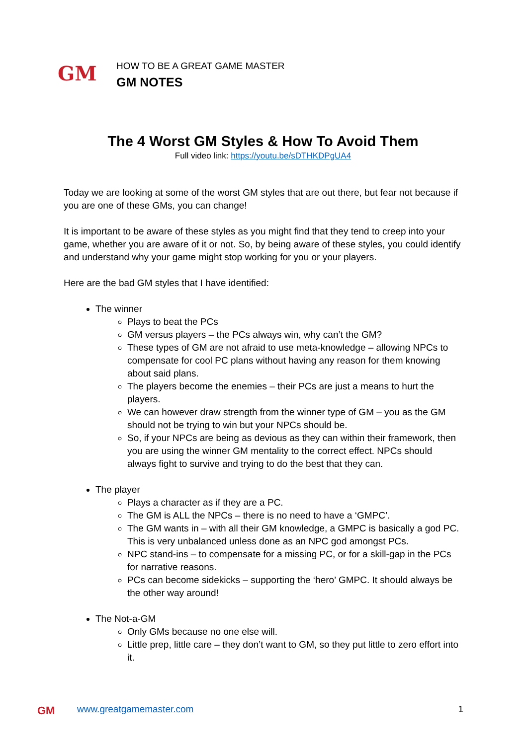GM
HOW TO BE A GREAT GAME MASTER
GM NOTES
The 4 Worst GM Styles & How To Avoid Them
Full video link: https://youtu.be/sDTHKDPgUA4
Today we are looking at some of the worst GM styles that are out there, but fear not because if you are one of these GMs, you can change!
It is important to be aware of these styles as you might find that they tend to creep into your game, whether you are aware of it or not. So, by being aware of these styles, you could identify and understand why your game might stop working for you or your players.
Here are the bad GM styles that I have identified:
The winner
Plays to beat the PCs
GM versus players – the PCs always win, why can’t the GM?
These types of GM are not afraid to use meta-knowledge – allowing NPCs to compensate for cool PC plans without having any reason for them knowing about said plans.
The players become the enemies – their PCs are just a means to hurt the players.
We can however draw strength from the winner type of GM – you as the GM should not be trying to win but your NPCs should be.
So, if your NPCs are being as devious as they can within their framework, then you are using the winner GM mentality to the correct effect. NPCs should always fight to survive and trying to do the best that they can.
The player
Plays a character as if they are a PC.
The GM is ALL the NPCs – there is no need to have a ‘GMPC’.
The GM wants in – with all their GM knowledge, a GMPC is basically a god PC. This is very unbalanced unless done as an NPC god amongst PCs.
NPC stand-ins – to compensate for a missing PC, or for a skill-gap in the PCs for narrative reasons.
PCs can become sidekicks – supporting the ‘hero’ GMPC. It should always be the other way around!
The Not-a-GM
Only GMs because no one else will.
Little prep, little care – they don’t want to GM, so they put little to zero effort into it.
GM
www.greatgamemaster.com 1